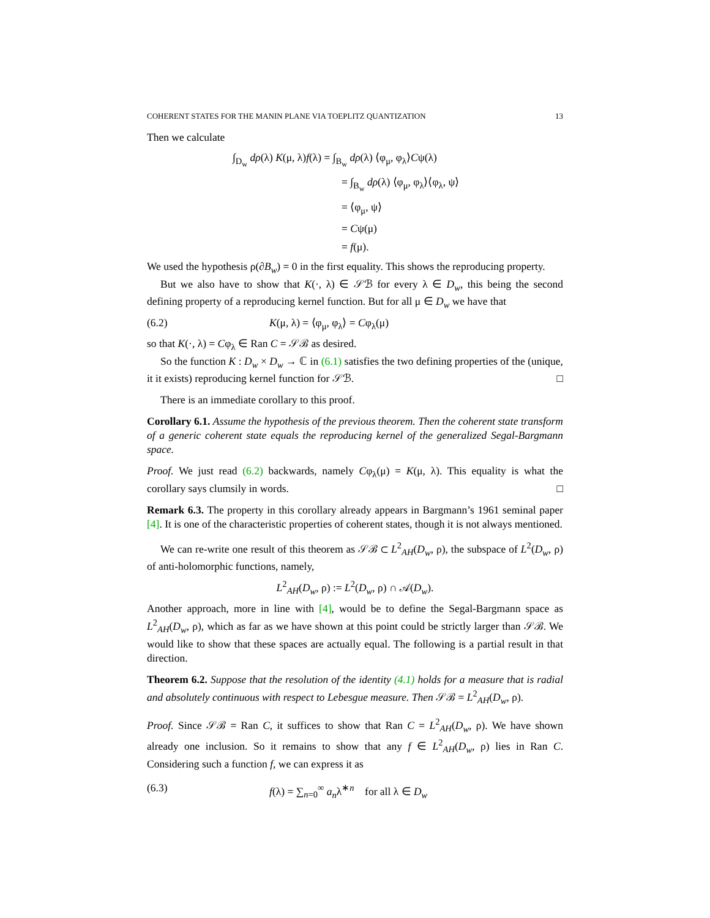COHERENT STATES FOR THE MANIN PLANE VIA TOEPLITZ QUANTIZATION 13
Then we calculate
∫<sub>D<sub>w</sub></sub> dρ(λ) K(μ, λ)f(λ) = ∫<sub>B<sub>w</sub></sub> dρ(λ) ⟨φ<sub>μ</sub>, φ<sub>λ</sub>⟩Cψ(λ)
= ∫<sub>B<sub>w</sub></sub> dρ(λ) ⟨φ<sub>μ</sub>, φ<sub>λ</sub>⟩⟨φ<sub>λ</sub>, ψ⟩
= ⟨φ<sub>μ</sub>, ψ⟩
= Cψ(μ)
= f(μ).
We used the hypothesis ρ(∂B<sub>w</sub>) = 0 in the first equality. This shows the reproducing property.
But we also have to show that K(·, λ) ∈ 𝒮ℬ for every λ ∈ D<sub>w</sub>, this being the second defining property of a reproducing kernel function. But for all μ ∈ D<sub>w</sub> we have that
(6.2) K(μ, λ) = ⟨φ<sub>μ</sub>, φ<sub>λ</sub>⟩ = Cφ<sub>λ</sub>(μ)
so that K(·, λ) = Cφ<sub>λ</sub> ∈ Ran C = 𝒮ℬ as desired.
So the function K : D<sub>w</sub> × D<sub>w</sub> → ℂ in (6.1) satisfies the two defining properties of the (unique, it it exists) reproducing kernel function for 𝒮ℬ. □
There is an immediate corollary to this proof.
Corollary 6.1. Assume the hypothesis of the previous theorem. Then the coherent state transform of a generic coherent state equals the reproducing kernel of the generalized Segal-Bargmann space.
Proof. We just read (6.2) backwards, namely Cφ<sub>λ</sub>(μ) = K(μ, λ). This equality is what the corollary says clumsily in words. □
Remark 6.3. The property in this corollary already appears in Bargmann’s 1961 seminal paper [4]. It is one of the characteristic properties of coherent states, though it is not always mentioned.
We can re-write one result of this theorem as 𝒮ℬ ⊂ L<sup>2</sup><sub>AH</sub>(D<sub>w</sub>, ρ), the subspace of L<sup>2</sup>(D<sub>w</sub>, ρ) of anti-holomorphic functions, namely,
L<sup>2</sup><sub>AH</sub>(D<sub>w</sub>, ρ) := L<sup>2</sup>(D<sub>w</sub>, ρ) ∩ 𝒜(D<sub>w</sub>).
Another approach, more in line with [4], would be to define the Segal-Bargmann space as L<sup>2</sup><sub>AH</sub>(D<sub>w</sub>, ρ), which as far as we have shown at this point could be strictly larger than 𝒮ℬ. We would like to show that these spaces are actually equal. The following is a partial result in that direction.
Theorem 6.2. Suppose that the resolution of the identity (4.1) holds for a measure that is radial and absolutely continuous with respect to Lebesgue measure. Then 𝒮ℬ = L<sup>2</sup><sub>AH</sub>(D<sub>w</sub>, ρ).
Proof. Since 𝒮ℬ = Ran C, it suffices to show that Ran C = L<sup>2</sup><sub>AH</sub>(D<sub>w</sub>, ρ). We have shown already one inclusion. So it remains to show that any f ∈ L<sup>2</sup><sub>AH</sub>(D<sub>w</sub>, ρ) lies in Ran C. Considering such a function f, we can express it as
(6.3) f(λ) = ∑<sub>n=0</sub><sup>∞</sup> a<sub>n</sub>λ<sup>∗n</sup> for all λ ∈ D<sub>w</sub>